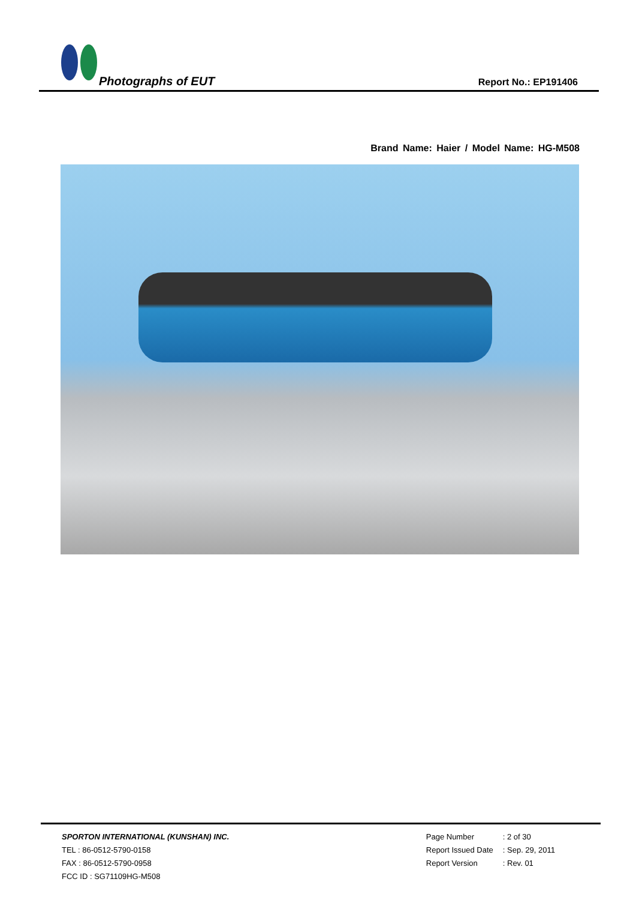Photographs of EUT Report No.: EP191406
Brand Name: Haier / Model Name: HG-M508
SPORTON INTERNATIONAL (KUNSHAN) INC.
TEL : 86-0512-5790-0158
FAX : 86-0512-5790-0958
FCC ID : SG71109HG-M508
| Page Number | : 2 of 30 |
| Report Issued Date | : Sep. 29, 2011 |
| Report Version | : Rev. 01 |